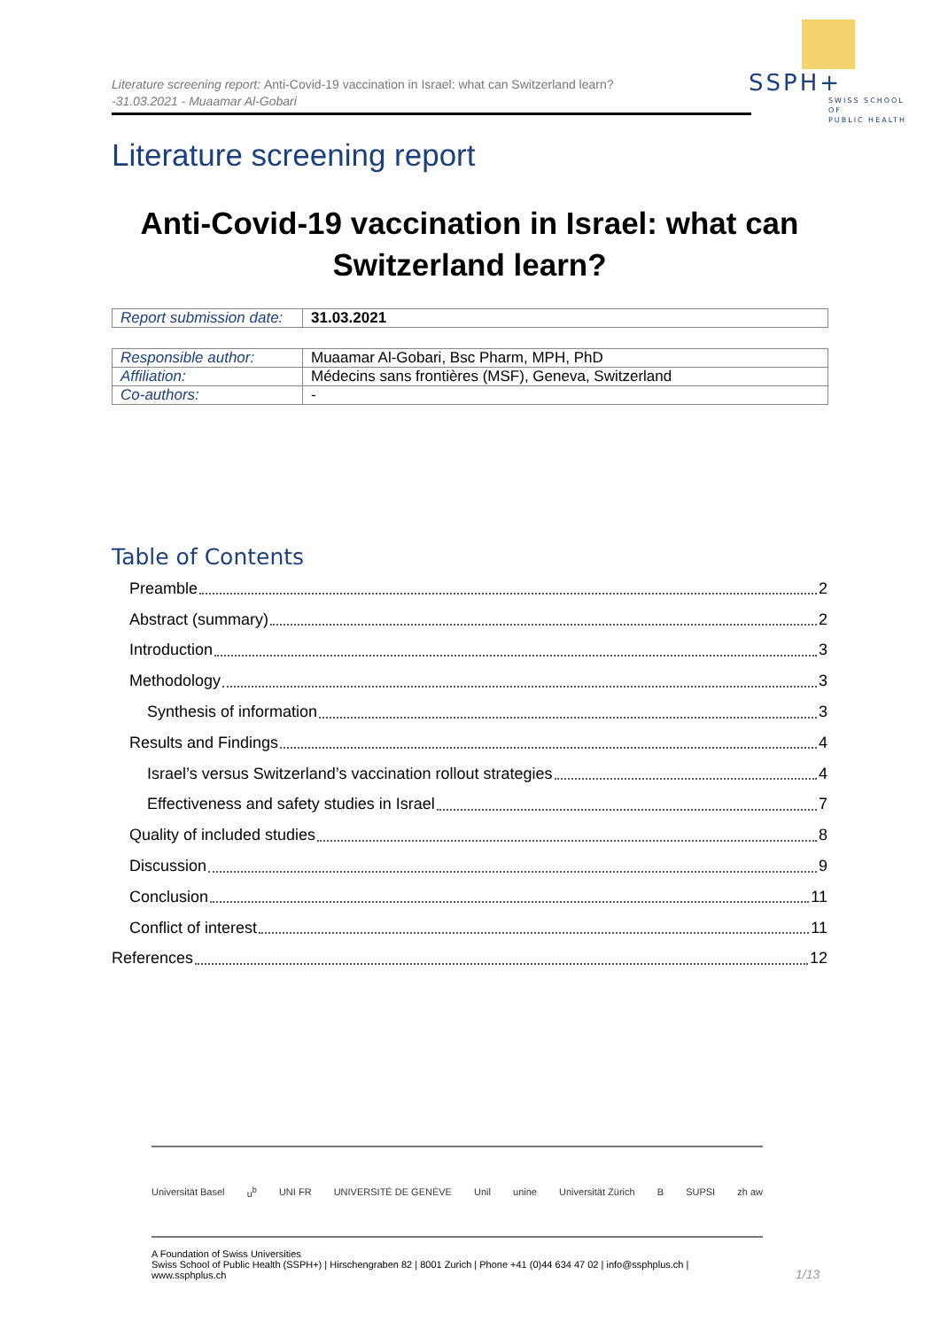Literature screening report: Anti-Covid-19 vaccination in Israel: what can Switzerland learn?
-31.03.2021 - Muaamar Al-Gobari
SSPH+
SWISS SCHOOL OF
PUBLIC HEALTH
Literature screening report
Anti-Covid-19 vaccination in Israel: what can Switzerland learn?
| Report submission date: | 31.03.2021 |
| Responsible author: | Muaamar Al-Gobari, Bsc Pharm, MPH, PhD |
| Affiliation: | Médecins sans frontières (MSF), Geneva, Switzerland |
| Co-authors: | - |
Table of Contents
Preamble 2
Abstract (summary) 2
Introduction 3
Methodology 3
Synthesis of information 3
Results and Findings 4
Israel’s versus Switzerland’s vaccination rollout strategies 4
Effectiveness and safety studies in Israel 7
Quality of included studies 8
Discussion 9
Conclusion 11
Conflict of interest 11
References 12
Universität Basel u<sup>b</sup> UNI FR UNIVERSITÉ DE GENÈVE Unil unine Universität Zürich B SUPSI zh aw
A Foundation of Swiss Universities
Swiss School of Public Health (SSPH+) | Hirschengraben 82 | 8001 Zurich | Phone +41 (0)44 634 47 02 | info@ssphplus.ch | www.ssphplus.ch
1/13